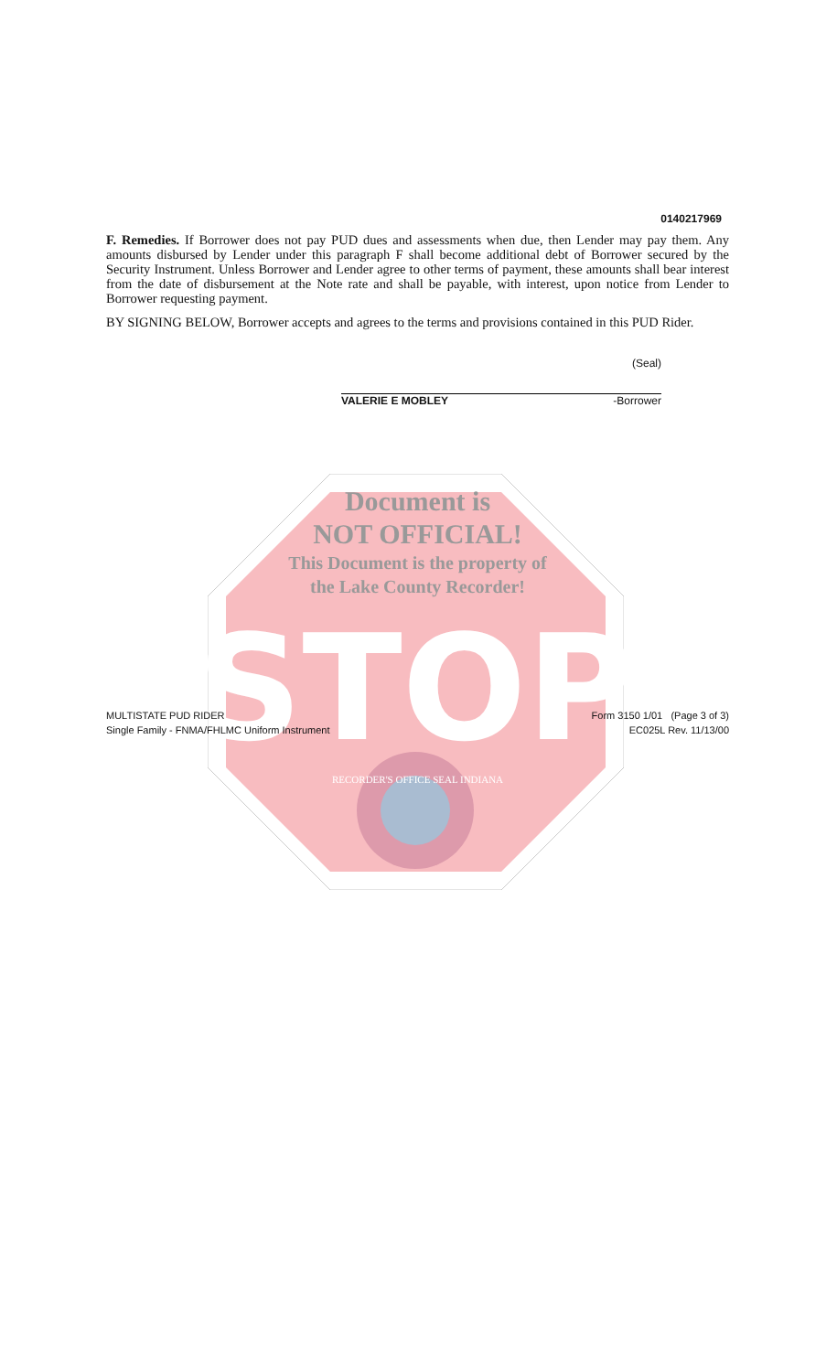STOP
0140217969
F. Remedies. If Borrower does not pay PUD dues and assessments when due, then Lender may pay them. Any amounts disbursed by Lender under this paragraph F shall become additional debt of Borrower secured by the Security Instrument. Unless Borrower and Lender agree to other terms of payment, these amounts shall bear interest from the date of disbursement at the Note rate and shall be payable, with interest, upon notice from Lender to Borrower requesting payment.
BY SIGNING BELOW, Borrower accepts and agrees to the terms and provisions contained in this PUD Rider.
(Seal)
VALERIE E MOBLEY -Borrower
Document is
NOT OFFICIAL!
This Document is the property of
the Lake County Recorder!
MULTISTATE PUD RIDER
Single Family - FNMA/FHLMC Uniform Instrument
Form 3150 1/01 (Page 3 of 3)
EC025L Rev. 11/13/00
RECORDER'S OFFICE SEAL INDIANA